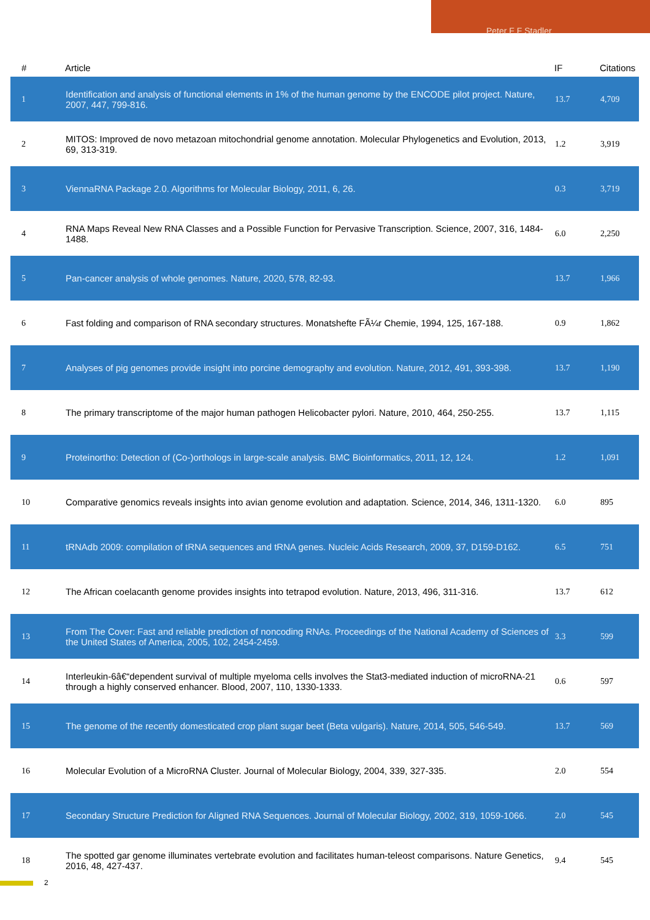Peter F F Stadler
| # | Article | IF | Citations |
| --- | --- | --- | --- |
| 1 | Identification and analysis of functional elements in 1% of the human genome by the ENCODE pilot project. Nature, 2007, 447, 799-816. | 13.7 | 4,709 |
| 2 | MITOS: Improved de novo metazoan mitochondrial genome annotation. Molecular Phylogenetics and Evolution, 2013, 69, 313-319. | 1.2 | 3,919 |
| 3 | ViennaRNA Package 2.0. Algorithms for Molecular Biology, 2011, 6, 26. | 0.3 | 3,719 |
| 4 | RNA Maps Reveal New RNA Classes and a Possible Function for Pervasive Transcription. Science, 2007, 316, 1484-1488. | 6.0 | 2,250 |
| 5 | Pan-cancer analysis of whole genomes. Nature, 2020, 578, 82-93. | 13.7 | 1,966 |
| 6 | Fast folding and comparison of RNA secondary structures. Monatshefte FÃ¼r Chemie, 1994, 125, 167-188. | 0.9 | 1,862 |
| 7 | Analyses of pig genomes provide insight into porcine demography and evolution. Nature, 2012, 491, 393-398. | 13.7 | 1,190 |
| 8 | The primary transcriptome of the major human pathogen Helicobacter pylori. Nature, 2010, 464, 250-255. | 13.7 | 1,115 |
| 9 | Proteinortho: Detection of (Co-)orthologs in large-scale analysis. BMC Bioinformatics, 2011, 12, 124. | 1.2 | 1,091 |
| 10 | Comparative genomics reveals insights into avian genome evolution and adaptation. Science, 2014, 346, 1311-1320. | 6.0 | 895 |
| 11 | tRNAdb 2009: compilation of tRNA sequences and tRNA genes. Nucleic Acids Research, 2009, 37, D159-D162. | 6.5 | 751 |
| 12 | The African coelacanth genome provides insights into tetrapod evolution. Nature, 2013, 496, 311-316. | 13.7 | 612 |
| 13 | From The Cover: Fast and reliable prediction of noncoding RNAs. Proceedings of the National Academy of Sciences of the United States of America, 2005, 102, 2454-2459. | 3.3 | 599 |
| 14 | Interleukin-6â€“dependent survival of multiple myeloma cells involves the Stat3-mediated induction of microRNA-21 through a highly conserved enhancer. Blood, 2007, 110, 1330-1333. | 0.6 | 597 |
| 15 | The genome of the recently domesticated crop plant sugar beet (Beta vulgaris). Nature, 2014, 505, 546-549. | 13.7 | 569 |
| 16 | Molecular Evolution of a MicroRNA Cluster. Journal of Molecular Biology, 2004, 339, 327-335. | 2.0 | 554 |
| 17 | Secondary Structure Prediction for Aligned RNA Sequences. Journal of Molecular Biology, 2002, 319, 1059-1066. | 2.0 | 545 |
| 18 | The spotted gar genome illuminates vertebrate evolution and facilitates human-teleost comparisons. Nature Genetics, 2016, 48, 427-437. | 9.4 | 545 |
2